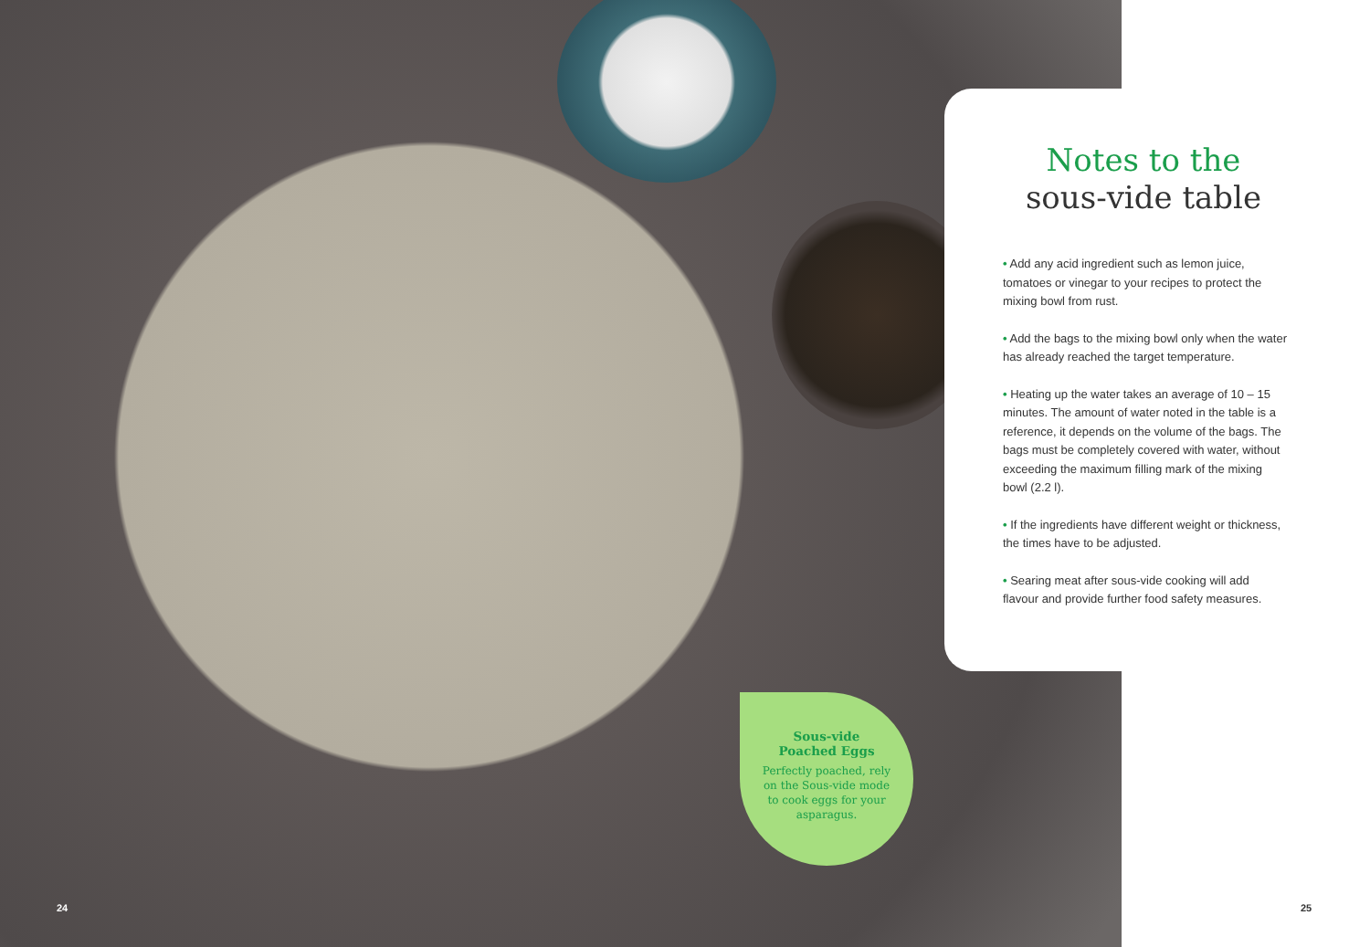Notes to the
sous-vide table
• Add any acid ingredient such as lemon juice, tomatoes or vinegar to your recipes to protect the mixing bowl from rust.
• Add the bags to the mixing bowl only when the water has already reached the target temperature.
• Heating up the water takes an average of 10 – 15 minutes. The amount of water noted in the table is a reference, it depends on the volume of the bags. The bags must be completely covered with water, without exceeding the maximum filling mark of the mixing bowl (2.2 l).
• If the ingredients have different weight or thickness, the times have to be adjusted.
• Searing meat after sous-vide cooking will add flavour and provide further food safety measures.
Sous-vide
Poached Eggs
Perfectly poached, rely on the Sous-vide mode to cook eggs for your asparagus.
24 25